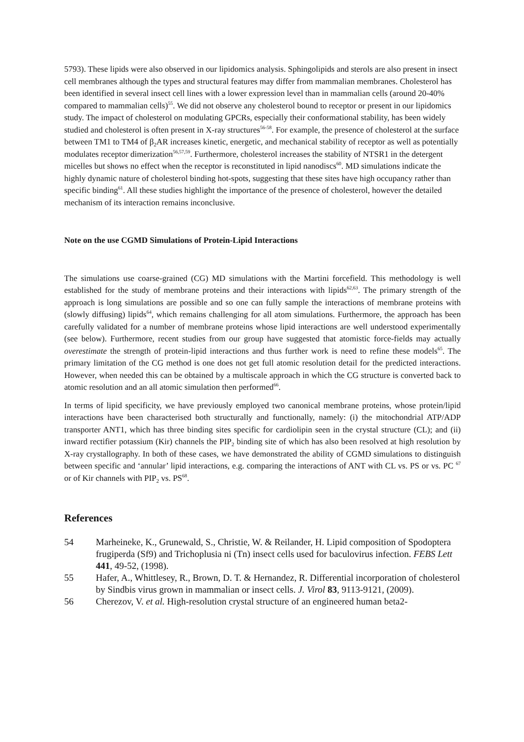5793). These lipids were also observed in our lipidomics analysis. Sphingolipids and sterols are also present in insect cell membranes although the types and structural features may differ from mammalian membranes. Cholesterol has been identified in several insect cell lines with a lower expression level than in mammalian cells (around 20-40% compared to mammalian cells)<sup>55</sup>. We did not observe any cholesterol bound to receptor or present in our lipidomics study. The impact of cholesterol on modulating GPCRs, especially their conformational stability, has been widely studied and cholesterol is often present in X-ray structures<sup>56-58</sup>. For example, the presence of cholesterol at the surface between TM1 to TM4 of β<sub>2</sub>AR increases kinetic, energetic, and mechanical stability of receptor as well as potentially modulates receptor dimerization<sup>56,57,59</sup>. Furthermore, cholesterol increases the stability of NTSR1 in the detergent micelles but shows no effect when the receptor is reconstituted in lipid nanodiscs<sup>60</sup>. MD simulations indicate the highly dynamic nature of cholesterol binding hot-spots, suggesting that these sites have high occupancy rather than specific binding<sup>61</sup>. All these studies highlight the importance of the presence of cholesterol, however the detailed mechanism of its interaction remains inconclusive.
Note on the use CGMD Simulations of Protein-Lipid Interactions
The simulations use coarse-grained (CG) MD simulations with the Martini forcefield. This methodology is well established for the study of membrane proteins and their interactions with lipids<sup>62,63</sup>. The primary strength of the approach is long simulations are possible and so one can fully sample the interactions of membrane proteins with (slowly diffusing) lipids<sup>64</sup>, which remains challenging for all atom simulations. Furthermore, the approach has been carefully validated for a number of membrane proteins whose lipid interactions are well understood experimentally (see below). Furthermore, recent studies from our group have suggested that atomistic force-fields may actually overestimate the strength of protein-lipid interactions and thus further work is need to refine these models<sup>65</sup>. The primary limitation of the CG method is one does not get full atomic resolution detail for the predicted interactions. However, when needed this can be obtained by a multiscale approach in which the CG structure is converted back to atomic resolution and an all atomic simulation then performed<sup>66</sup>.
In terms of lipid specificity, we have previously employed two canonical membrane proteins, whose protein/lipid interactions have been characterised both structurally and functionally, namely: (i) the mitochondrial ATP/ADP transporter ANT1, which has three binding sites specific for cardiolipin seen in the crystal structure (CL); and (ii) inward rectifier potassium (Kir) channels the PIP<sub>2</sub> binding site of which has also been resolved at high resolution by X-ray crystallography. In both of these cases, we have demonstrated the ability of CGMD simulations to distinguish between specific and ‘annular’ lipid interactions, e.g. comparing the interactions of ANT with CL vs. PS or vs. PC <sup>67</sup> or of Kir channels with PIP<sub>2</sub> vs. PS<sup>68</sup>.
References
54 Marheineke, K., Grunewald, S., Christie, W. & Reilander, H. Lipid composition of Spodoptera frugiperda (Sf9) and Trichoplusia ni (Tn) insect cells used for baculovirus infection. FEBS Lett 441, 49-52, (1998).
55 Hafer, A., Whittlesey, R., Brown, D. T. & Hernandez, R. Differential incorporation of cholesterol by Sindbis virus grown in mammalian or insect cells. J. Virol 83, 9113-9121, (2009).
56 Cherezov, V. et al. High-resolution crystal structure of an engineered human beta2-